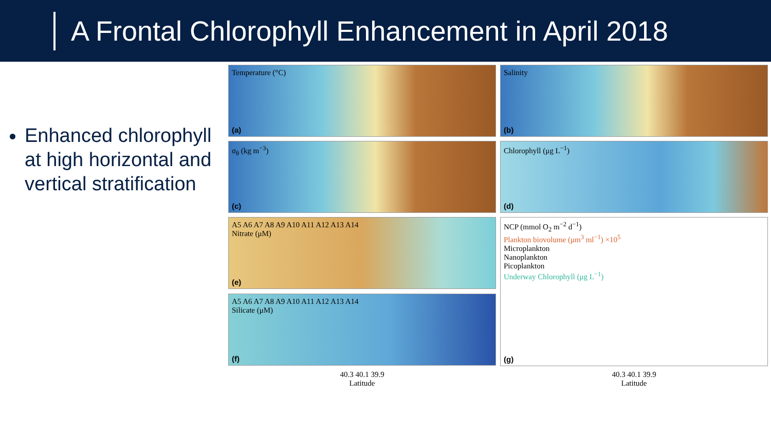A Frontal Chlorophyll Enhancement in April 2018
Enhanced chlorophyll at high horizontal and vertical stratification
Temperature (°C)
(a)
Salinity
(b)
σ<sub>θ</sub> (kg m<sup>−3</sup>)
(c)
Chlorophyll (μg L<sup>−1</sup>)
(d)
A5 A6 A7 A8 A9 A10 A11 A12 A13 A14
Nitrate (μM)
(e)
NCP (mmol O<sub>2</sub> m<sup>−2</sup> d<sup>−1</sup>)
Plankton biovolume (μm<sup>3</sup> ml<sup>−1</sup>) ×10<sup>5</sup>
Microplankton
Nanoplankton
Picoplankton
Underway Chlorophyll (μg L<sup>−1</sup>)
(g)
A5 A6 A7 A8 A9 A10 A11 A12 A13 A14
Silicate (μM)
(f)
40.3 40.1 39.9
Latitude
40.3 40.1 39.9
Latitude